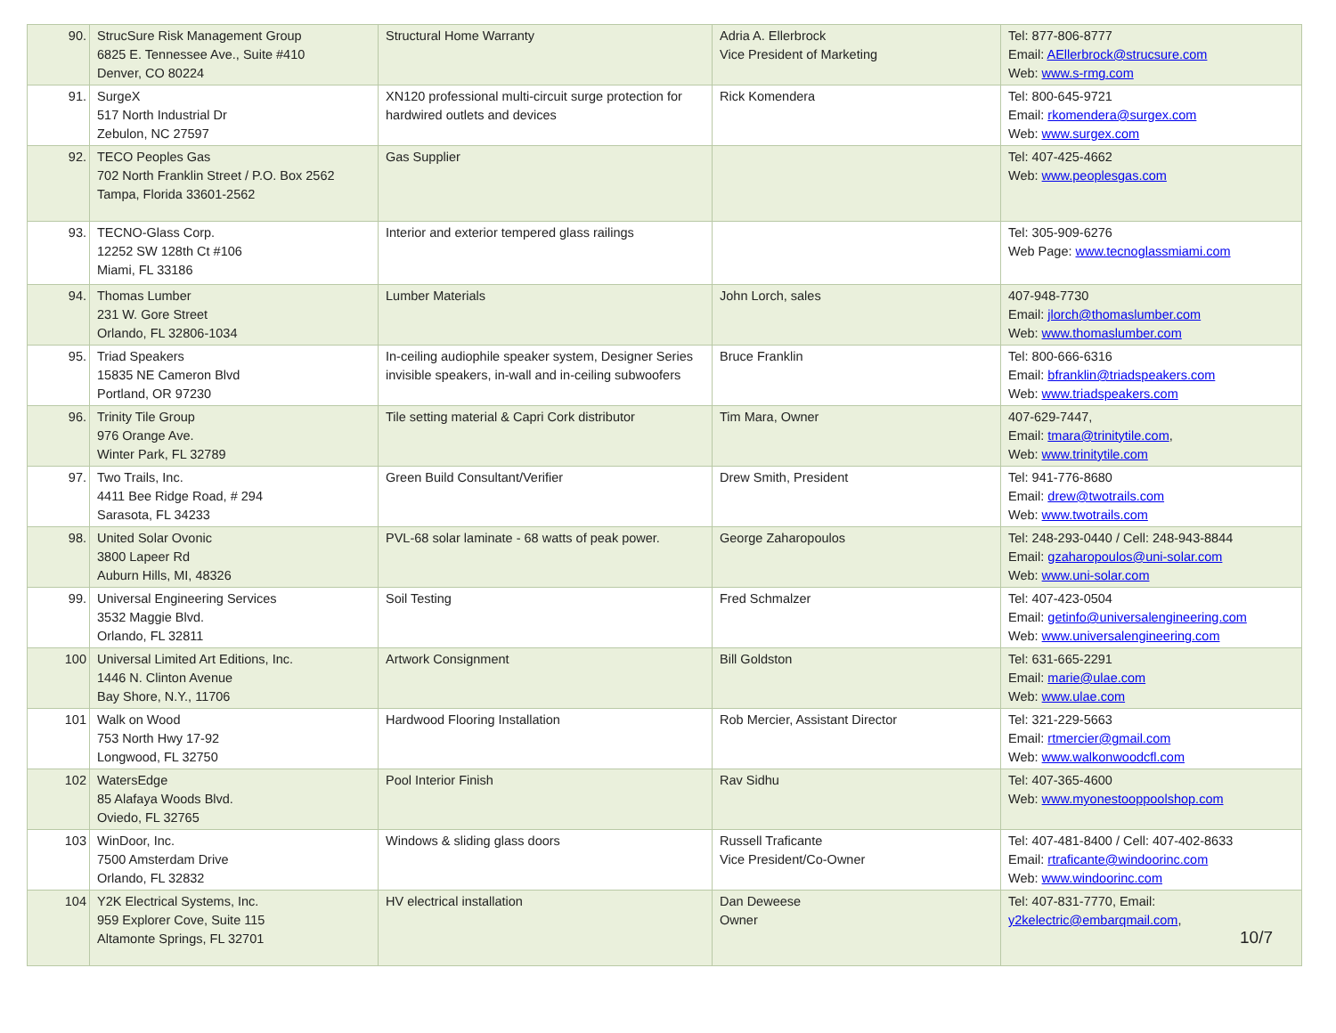| 90. | StrucSure Risk Management Group 6825 E. Tennessee Ave., Suite #410 Denver, CO 80224 | Structural Home Warranty | Adria A. Ellerbrock Vice President of Marketing | Tel: 877-806-8777 Email: AEllerbrock@strucsure.com Web: www.s-rmg.com |
| 91. | SurgeX 517 North Industrial Dr Zebulon, NC 27597 | XN120 professional multi-circuit surge protection for hardwired outlets and devices | Rick Komendera | Tel: 800-645-9721 Email: rkomendera@surgex.com Web: www.surgex.com |
| 92. | TECO Peoples Gas 702 North Franklin Street / P.O. Box 2562 Tampa, Florida 33601-2562 | Gas Supplier | | Tel: 407-425-4662 Web: www.peoplesgas.com |
| 93. | TECNO-Glass Corp. 12252 SW 128th Ct #106 Miami, FL 33186 | Interior and exterior tempered glass railings | | Tel: 305-909-6276 Web Page: www.tecnoglassmiami.com |
| 94. | Thomas Lumber 231 W. Gore Street Orlando, FL 32806-1034 | Lumber Materials | John Lorch, sales | 407-948-7730 Email: jlorch@thomaslumber.com Web: www.thomaslumber.com |
| 95. | Triad Speakers 15835 NE Cameron Blvd Portland, OR 97230 | In-ceiling audiophile speaker system, Designer Series invisible speakers, in-wall and in-ceiling subwoofers | Bruce Franklin | Tel: 800-666-6316 Email: bfranklin@triadspeakers.com Web: www.triadspeakers.com |
| 96. | Trinity Tile Group 976 Orange Ave. Winter Park, FL 32789 | Tile setting material & Capri Cork distributor | Tim Mara, Owner | 407-629-7447, Email: tmara@trinitytile.com , Web: www.trinitytile.com |
| 97. | Two Trails, Inc. 4411 Bee Ridge Road, # 294 Sarasota, FL 34233 | Green Build Consultant/Verifier | Drew Smith, President | Tel: 941-776-8680 Email: drew@twotrails.com Web: www.twotrails.com |
| 98. | United Solar Ovonic 3800 Lapeer Rd Auburn Hills, MI, 48326 | PVL-68 solar laminate - 68 watts of peak power. | George Zaharopoulos | Tel: 248-293-0440 / Cell: 248-943-8844 Email: gzaharopoulos@uni-solar.com Web: www.uni-solar.com |
| 99. | Universal Engineering Services 3532 Maggie Blvd. Orlando, FL 32811 | Soil Testing | Fred Schmalzer | Tel: 407-423-0504 Email: getinfo@universalengineering.com Web: www.universalengineering.com |
| 100 | Universal Limited Art Editions, Inc. 1446 N. Clinton Avenue Bay Shore, N.Y., 11706 | Artwork Consignment | Bill Goldston | Tel: 631-665-2291 Email: marie@ulae.com Web: www.ulae.com |
| 101 | Walk on Wood 753 North Hwy 17-92 Longwood, FL 32750 | Hardwood Flooring Installation | Rob Mercier, Assistant Director | Tel: 321-229-5663 Email: rtmercier@gmail.com Web: www.walkonwoodcfl.com |
| 102 | WatersEdge 85 Alafaya Woods Blvd. Oviedo, FL 32765 | Pool Interior Finish | Rav Sidhu | Tel: 407-365-4600 Web: www.myonestooppoolshop.com |
| 103 | WinDoor, Inc. 7500 Amsterdam Drive Orlando, FL 32832 | Windows & sliding glass doors | Russell Traficante Vice President/Co-Owner | Tel: 407-481-8400 / Cell: 407-402-8633 Email: rtraficante@windoorinc.com Web: www.windoorinc.com |
| 104 | Y2K Electrical Systems, Inc. 959 Explorer Cove, Suite 115 Altamonte Springs, FL 32701 | HV electrical installation | Dan Deweese Owner | Tel: 407-831-7770, Email: y2kelectric@embarqmail.com , |
10/7